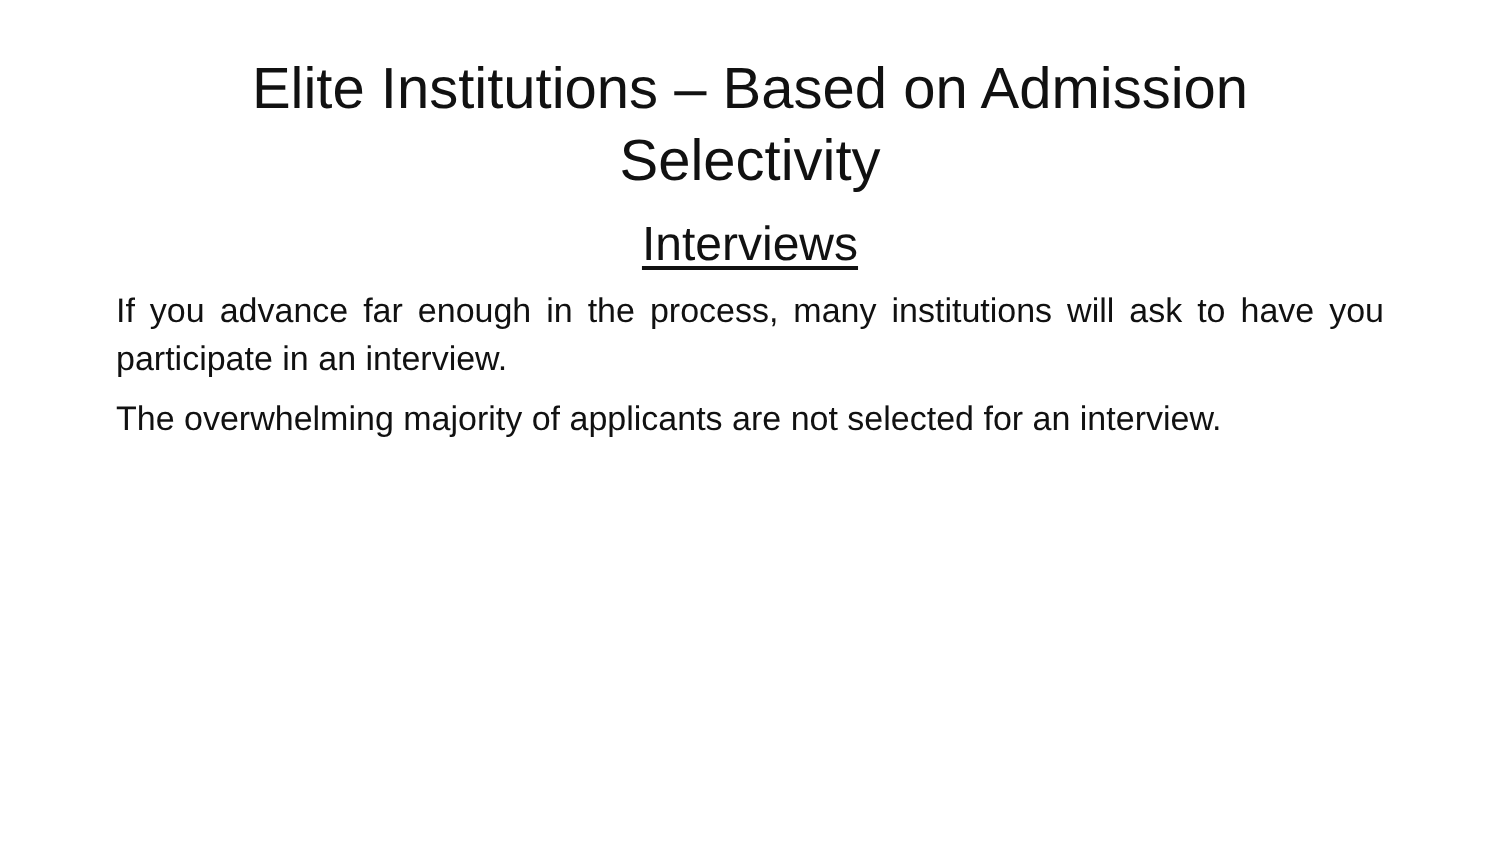Elite Institutions – Based on Admission
Selectivity
Interviews
If you advance far enough in the process, many institutions will ask to have you participate in an interview.
The overwhelming majority of applicants are not selected for an interview.